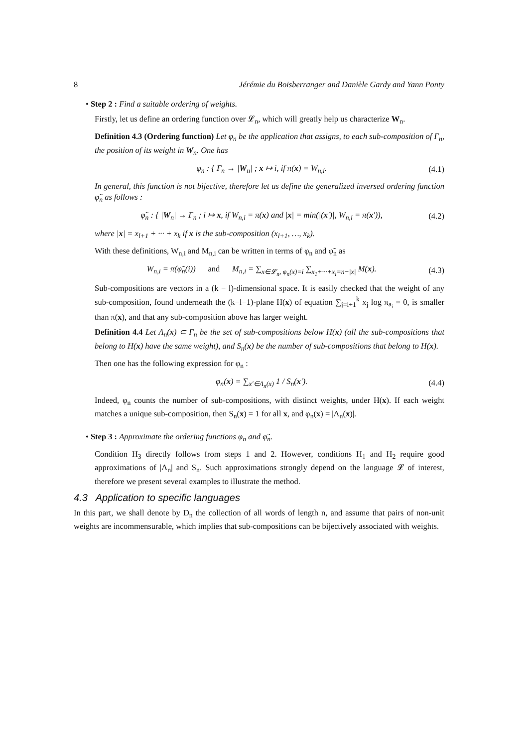8 Jérémie du Boisberranger and Danièle Gardy and Yann Ponty
• Step 2 : Find a suitable ordering of weights.
Firstly, let us define an ordering function over 𝓛<sub>n</sub>, which will greatly help us characterize W<sub>n</sub>.
Definition 4.3 (Ordering function) Let φ<sub>n</sub> be the application that assigns, to each sub-composition of Γ<sub>n</sub>, the position of its weight in W<sub>n</sub>. One has
φ<sub>n</sub> : { Γ<sub>n</sub> → |W<sub>n</sub>| ; x ↦ i, if π(x) = W<sub>n,i</sub>. (4.1)
In general, this function is not bijective, therefore let us define the generalized inversed ordering function φ̃<sub>n</sub> as follows :
φ̃<sub>n</sub> : { |W<sub>n</sub>| → Γ<sub>n</sub> ; i ↦ x, if W<sub>n,i</sub> = π(x) and |x| = min(|(x′)|, W<sub>n,i</sub> = π(x′)), (4.2)
where |x| = x<sub>l+1</sub> + ··· + x<sub>k</sub> if x is the sub-composition (x<sub>l+1</sub>, …, x<sub>k</sub>).
With these definitions, W<sub>n,i</sub> and M<sub>n,i</sub> can be written in terms of φ<sub>n</sub> and φ̃<sub>n</sub> as
W<sub>n,i</sub> = π(φ̃<sub>n</sub>(i)) and M<sub>n,i</sub> = ∑<sub>x∈𝓛<sub>n</sub>, φ<sub>n</sub>(x)=i</sub> ∑<sub>x<sub>1</sub>+···+x<sub>l</sub>=n−|x|</sub> M(x). (4.3)
Sub-compositions are vectors in a (k − l)-dimensional space. It is easily checked that the weight of any sub-composition, found underneath the (k−l−1)-plane H(x) of equation ∑<sub>j=l+1</sub><sup>k</sup> x<sub>j</sub> log π<sub>a<sub>i</sub></sub> = 0, is smaller than π(x), and that any sub-composition above has larger weight.
Definition 4.4 Let Λ<sub>n</sub>(x) ⊂ Γ<sub>n</sub> be the set of sub-compositions below H(x) (all the sub-compositions that belong to H(x) have the same weight), and S<sub>n</sub>(x) be the number of sub-compositions that belong to H(x).
Then one has the following expression for φ<sub>n</sub> :
φ<sub>n</sub>(x) = ∑<sub>x′∈Λ<sub>n</sub>(x)</sub> 1 / S<sub>n</sub>(x′). (4.4)
Indeed, φ<sub>n</sub> counts the number of sub-compositions, with distinct weights, under H(x). If each weight matches a unique sub-composition, then S<sub>n</sub>(x) = 1 for all x, and φ<sub>n</sub>(x) = |Λ<sub>n</sub>(x)|.
• Step 3 : Approximate the ordering functions φ<sub>n</sub> and φ̃<sub>n</sub>.
Condition H<sub>3</sub> directly follows from steps 1 and 2. However, conditions H<sub>1</sub> and H<sub>2</sub> require good approximations of |Λ<sub>n</sub>| and S<sub>n</sub>. Such approximations strongly depend on the language 𝓛 of interest, therefore we present several examples to illustrate the method.
4.3 Application to specific languages
In this part, we shall denote by D<sub>n</sub> the collection of all words of length n, and assume that pairs of non-unit weights are incommensurable, which implies that sub-compositions can be bijectively associated with weights.